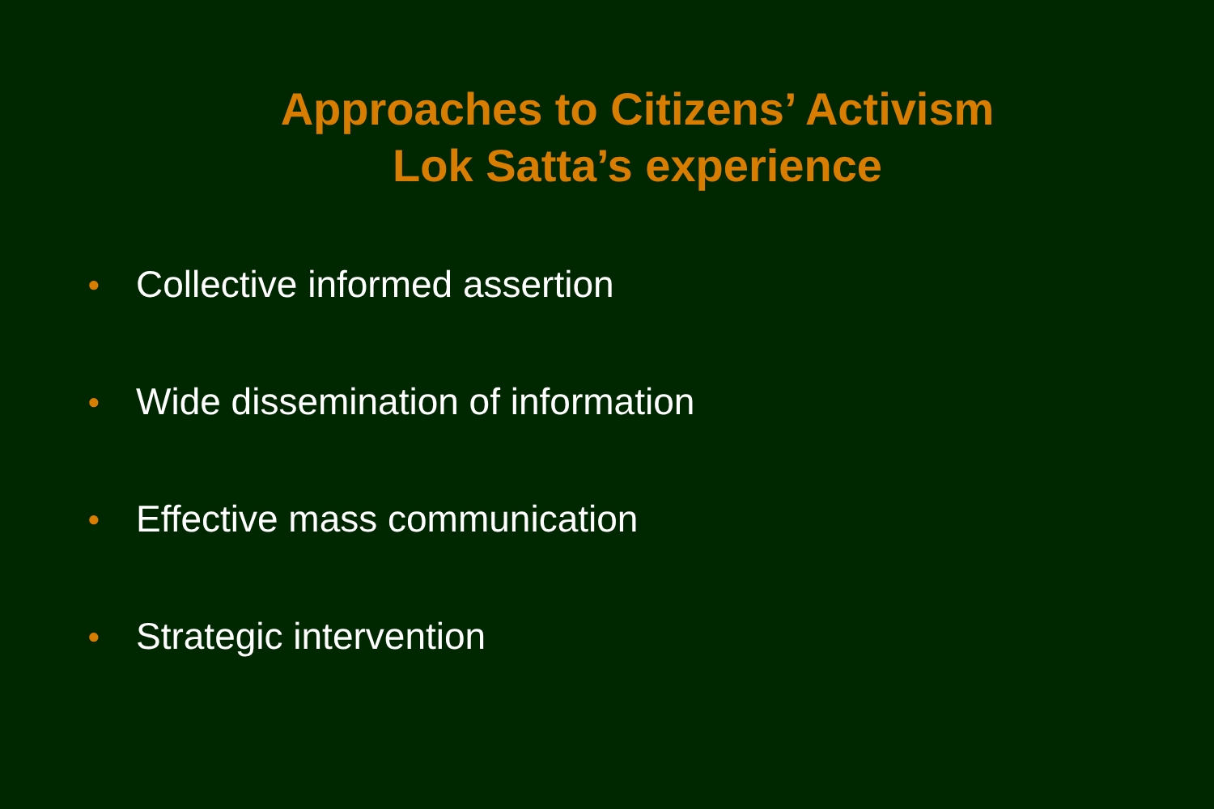Approaches to Citizens’ Activism
Lok Satta’s experience
● Collective informed assertion
● Wide dissemination of information
● Effective mass communication
● Strategic intervention